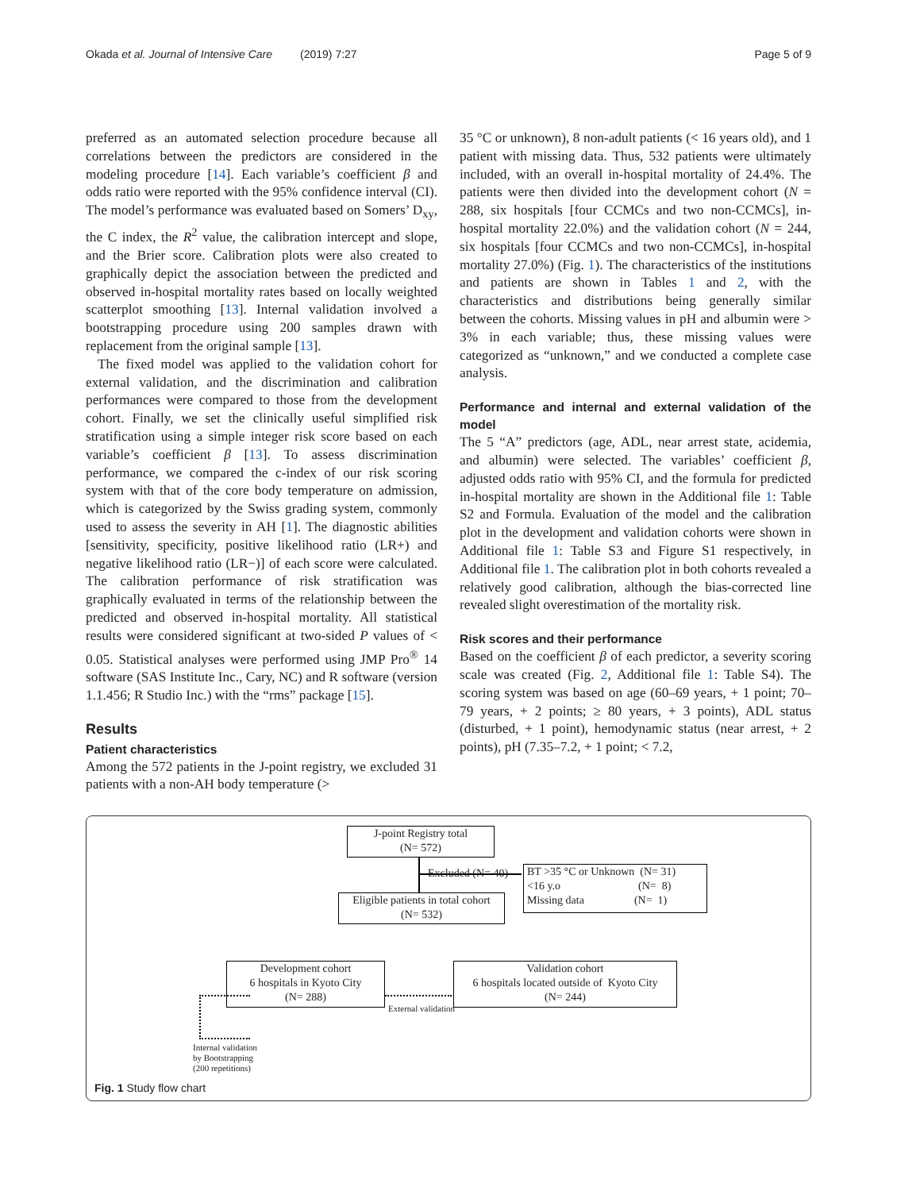Okada et al. Journal of Intensive Care (2019) 7:27 Page 5 of 9
preferred as an automated selection procedure because all correlations between the predictors are considered in the modeling procedure [14]. Each variable’s coefficient β and odds ratio were reported with the 95% confidence interval (CI). The model’s performance was evaluated based on Somers’ D<sub>xy</sub>, the C index, the R<sup>2</sup> value, the calibration intercept and slope, and the Brier score. Calibration plots were also created to graphically depict the association between the predicted and observed in-hospital mortality rates based on locally weighted scatterplot smoothing [13]. Internal validation involved a bootstrapping procedure using 200 samples drawn with replacement from the original sample [13].
The fixed model was applied to the validation cohort for external validation, and the discrimination and calibration performances were compared to those from the development cohort. Finally, we set the clinically useful simplified risk stratification using a simple integer risk score based on each variable’s coefficient β [13]. To assess discrimination performance, we compared the c-index of our risk scoring system with that of the core body temperature on admission, which is categorized by the Swiss grading system, commonly used to assess the severity in AH [1]. The diagnostic abilities [sensitivity, specificity, positive likelihood ratio (LR+) and negative likelihood ratio (LR−)] of each score were calculated. The calibration performance of risk stratification was graphically evaluated in terms of the relationship between the predicted and observed in-hospital mortality. All statistical results were considered significant at two-sided P values of < 0.05. Statistical analyses were performed using JMP Pro<sup>®</sup> 14 software (SAS Institute Inc., Cary, NC) and R software (version 1.1.456; R Studio Inc.) with the “rms” package [15].
Results
Patient characteristics
Among the 572 patients in the J-point registry, we excluded 31 patients with a non-AH body temperature (>
35 °C or unknown), 8 non-adult patients (< 16 years old), and 1 patient with missing data. Thus, 532 patients were ultimately included, with an overall in-hospital mortality of 24.4%. The patients were then divided into the development cohort (N = 288, six hospitals [four CCMCs and two non-CCMCs], in-hospital mortality 22.0%) and the validation cohort (N = 244, six hospitals [four CCMCs and two non-CCMCs], in-hospital mortality 27.0%) (Fig. 1). The characteristics of the institutions and patients are shown in Tables 1 and 2, with the characteristics and distributions being generally similar between the cohorts. Missing values in pH and albumin were > 3% in each variable; thus, these missing values were categorized as “unknown,” and we conducted a complete case analysis.
Performance and internal and external validation of the model
The 5 “A” predictors (age, ADL, near arrest state, acidemia, and albumin) were selected. The variables’ coefficient β, adjusted odds ratio with 95% CI, and the formula for predicted in-hospital mortality are shown in the Additional file 1: Table S2 and Formula. Evaluation of the model and the calibration plot in the development and validation cohorts were shown in Additional file 1: Table S3 and Figure S1 respectively, in Additional file 1. The calibration plot in both cohorts revealed a relatively good calibration, although the bias-corrected line revealed slight overestimation of the mortality risk.
Risk scores and their performance
Based on the coefficient β of each predictor, a severity scoring scale was created (Fig. 2, Additional file 1: Table S4). The scoring system was based on age (60–69 years, + 1 point; 70–79 years, + 2 points; ≥ 80 years, + 3 points), ADL status (disturbed, + 1 point), hemodynamic status (near arrest, + 2 points), pH (7.35–7.2, + 1 point; < 7.2,
J-point Registry total
(N= 572)
Excluded (N= 40)
BT >35 °C or Unknown (N= 31)
<16 y.o (N= 8)
Missing data (N= 1)
Eligible patients in total cohort
(N= 532)
Development cohort
6 hospitals in Kyoto City
(N= 288)
Validation cohort
6 hospitals located outside of Kyoto City
(N= 244)
External validation
Internal validation
by Bootstrapping
(200 repetitions)
Fig. 1 Study flow chart